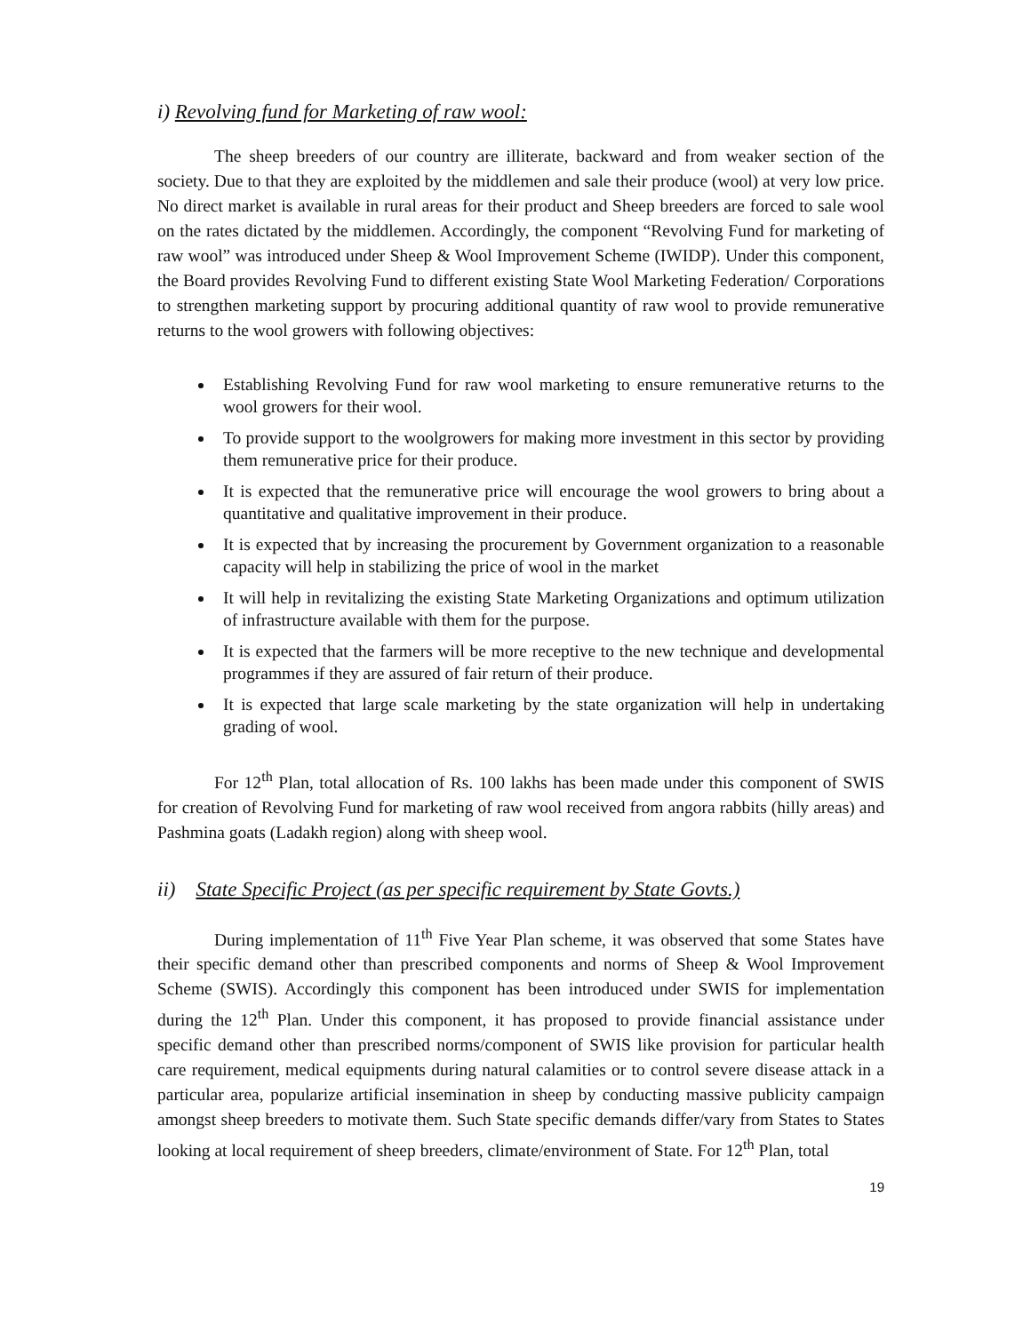i) Revolving fund for Marketing of raw wool:
The sheep breeders of our country are illiterate, backward and from weaker section of the society. Due to that they are exploited by the middlemen and sale their produce (wool) at very low price. No direct market is available in rural areas for their product and Sheep breeders are forced to sale wool on the rates dictated by the middlemen. Accordingly, the component “Revolving Fund for marketing of raw wool” was introduced under Sheep & Wool Improvement Scheme (IWIDP). Under this component, the Board provides Revolving Fund to different existing State Wool Marketing Federation/ Corporations to strengthen marketing support by procuring additional quantity of raw wool to provide remunerative returns to the wool growers with following objectives:
Establishing Revolving Fund for raw wool marketing to ensure remunerative returns to the wool growers for their wool.
To provide support to the woolgrowers for making more investment in this sector by providing them remunerative price for their produce.
It is expected that the remunerative price will encourage the wool growers to bring about a quantitative and qualitative improvement in their produce.
It is expected that by increasing the procurement by Government organization to a reasonable capacity will help in stabilizing the price of wool in the market
It will help in revitalizing the existing State Marketing Organizations and optimum utilization of infrastructure available with them for the purpose.
It is expected that the farmers will be more receptive to the new technique and developmental programmes if they are assured of fair return of their produce.
It is expected that large scale marketing by the state organization will help in undertaking grading of wool.
For 12<sup>th</sup> Plan, total allocation of Rs. 100 lakhs has been made under this component of SWIS for creation of Revolving Fund for marketing of raw wool received from angora rabbits (hilly areas) and Pashmina goats (Ladakh region) along with sheep wool.
ii) State Specific Project (as per specific requirement by State Govts.)
During implementation of 11<sup>th</sup> Five Year Plan scheme, it was observed that some States have their specific demand other than prescribed components and norms of Sheep & Wool Improvement Scheme (SWIS). Accordingly this component has been introduced under SWIS for implementation during the 12<sup>th</sup> Plan. Under this component, it has proposed to provide financial assistance under specific demand other than prescribed norms/component of SWIS like provision for particular health care requirement, medical equipments during natural calamities or to control severe disease attack in a particular area, popularize artificial insemination in sheep by conducting massive publicity campaign amongst sheep breeders to motivate them. Such State specific demands differ/vary from States to States looking at local requirement of sheep breeders, climate/environment of State. For 12<sup>th</sup> Plan, total
19